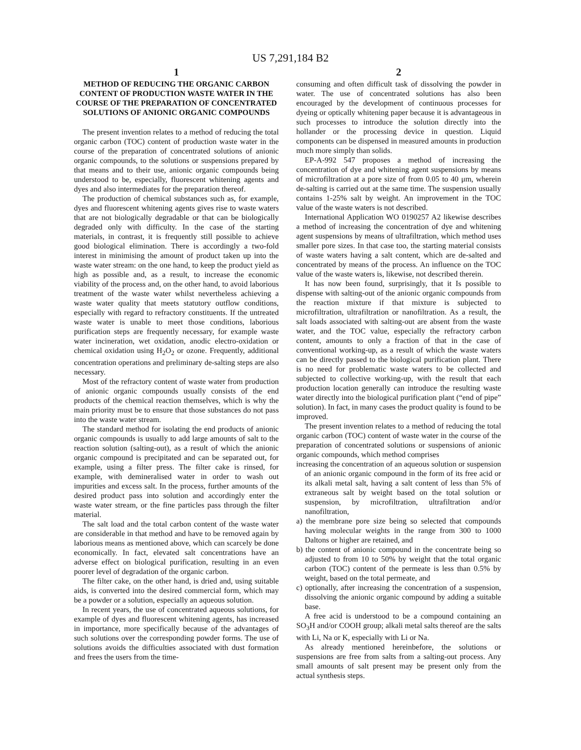US 7,291,184 B2
1
METHOD OF REDUCING THE ORGANIC CARBON CONTENT OF PRODUCTION WASTE WATER IN THE COURSE OF THE PREPARATION OF CONCENTRATED SOLUTIONS OF ANIONIC ORGANIC COMPOUNDS
The present invention relates to a method of reducing the total organic carbon (TOC) content of production waste water in the course of the preparation of concentrated solutions of anionic organic compounds, to the solutions or suspensions prepared by that means and to their use, anionic organic compounds being understood to be, especially, fluorescent whitening agents and dyes and also intermediates for the preparation thereof.
The production of chemical substances such as, for example, dyes and fluorescent whitening agents gives rise to waste waters that are not biologically degradable or that can be biologically degraded only with difficulty. In the case of the starting materials, in contrast, it is frequently still possible to achieve good biological elimination. There is accordingly a two-fold interest in minimising the amount of product taken up into the waste water stream: on the one hand, to keep the product yield as high as possible and, as a result, to increase the economic viability of the process and, on the other hand, to avoid laborious treatment of the waste water whilst nevertheless achieving a waste water quality that meets statutory outflow conditions, especially with regard to refractory constituents. If the untreated waste water is unable to meet those conditions, laborious purification steps are frequently necessary, for example waste water incineration, wet oxidation, anodic electro-oxidation or chemical oxidation using H<sub>2</sub>O<sub>2</sub> or ozone. Frequently, additional concentration operations and preliminary de-salting steps are also necessary.
Most of the refractory content of waste water from production of anionic organic compounds usually consists of the end products of the chemical reaction themselves, which is why the main priority must be to ensure that those substances do not pass into the waste water stream.
The standard method for isolating the end products of anionic organic compounds is usually to add large amounts of salt to the reaction solution (salting-out), as a result of which the anionic organic compound is precipitated and can be separated out, for example, using a filter press. The filter cake is rinsed, for example, with demineralised water in order to wash out impurities and excess salt. In the process, further amounts of the desired product pass into solution and accordingly enter the waste water stream, or the fine particles pass through the filter material.
The salt load and the total carbon content of the waste water are considerable in that method and have to be removed again by laborious means as mentioned above, which can scarcely be done economically. In fact, elevated salt concentrations have an adverse effect on biological purification, resulting in an even poorer level of degradation of the organic carbon.
The filter cake, on the other hand, is dried and, using suitable aids, is converted into the desired commercial form, which may be a powder or a solution, especially an aqueous solution.
In recent years, the use of concentrated aqueous solutions, for example of dyes and fluorescent whitening agents, has increased in importance, more specifically because of the advantages of such solutions over the corresponding powder forms. The use of solutions avoids the difficulties associated with dust formation and frees the users from the time-
2
consuming and often difficult task of dissolving the powder in water. The use of concentrated solutions has also been encouraged by the development of continuous processes for dyeing or optically whitening paper because it is advantageous in such processes to introduce the solution directly into the hollander or the processing device in question. Liquid components can be dispensed in measured amounts in production much more simply than solids.
EP-A-992 547 proposes a method of increasing the concentration of dye and whitening agent suspensions by means of microfiltration at a pore size of from 0.05 to 40 μm, wherein de-salting is carried out at the same time. The suspension usually contains 1-25% salt by weight. An improvement in the TOC value of the waste waters is not described.
International Application WO 0190257 A2 likewise describes a method of increasing the concentration of dye and whitening agent suspensions by means of ultrafiltration, which method uses smaller pore sizes. In that case too, the starting material consists of waste waters having a salt content, which are de-salted and concentrated by means of the process. An influence on the TOC value of the waste waters is, likewise, not described therein.
It has now been found, surprisingly, that it Is possible to dispense with salting-out of the anionic organic compounds from the reaction mixture if that mixture is subjected to microfiltration, ultrafiltration or nanofiltration. As a result, the salt loads associated with salting-out are absent from the waste water, and the TOC value, especially the refractory carbon content, amounts to only a fraction of that in the case of conventional working-up, as a result of which the waste waters can be directly passed to the biological purification plant. There is no need for problematic waste waters to be collected and subjected to collective working-up, with the result that each production location generally can introduce the resulting waste water directly into the biological purification plant (“end of pipe” solution). In fact, in many cases the product quality is found to be improved.
The present invention relates to a method of reducing the total organic carbon (TOC) content of waste water in the course of the preparation of concentrated solutions or suspensions of anionic organic compounds, which method comprises
increasing the concentration of an aqueous solution or suspension of an anionic organic compound in the form of its free acid or its alkali metal salt, having a salt content of less than 5% of extraneous salt by weight based on the total solution or suspension, by microfiltration, ultrafiltration and/or nanofiltration,
a) the membrane pore size being so selected that compounds having molecular weights in the range from 300 to 1000 Daltons or higher are retained, and
b) the content of anionic compound in the concentrate being so adjusted to from 10 to 50% by weight that the total organic carbon (TOC) content of the permeate is less than 0.5% by weight, based on the total permeate, and
c) optionally, after increasing the concentration of a suspension, dissolving the anionic organic compound by adding a suitable base.
A free acid is understood to be a compound containing an SO<sub>3</sub>H and/or COOH group; alkali metal salts thereof are the salts with Li, Na or K, especially with Li or Na.
As already mentioned hereinbefore, the solutions or suspensions are free from salts from a salting-out process. Any small amounts of salt present may be present only from the actual synthesis steps.